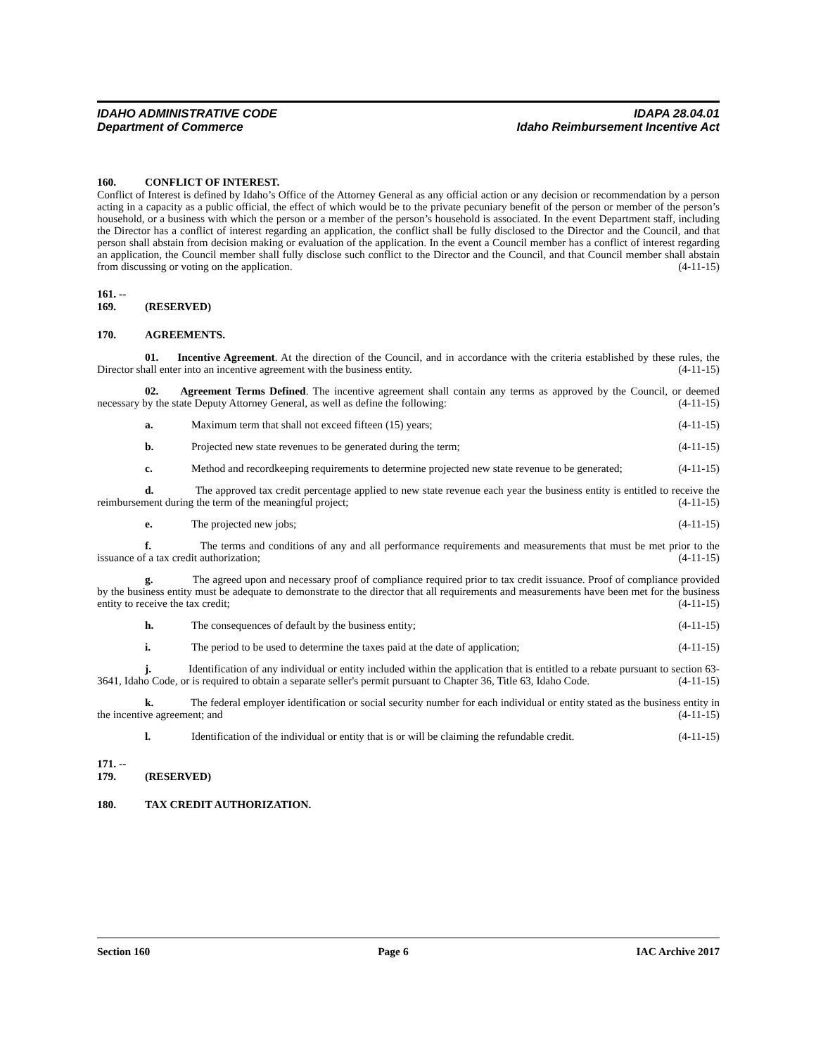IDAHO ADMINISTRATIVE CODE
Department of Commerce
IDAPA 28.04.01
Idaho Reimbursement Incentive Act
160. CONFLICT OF INTEREST.
Conflict of Interest is defined by Idaho’s Office of the Attorney General as any official action or any decision or recommendation by a person acting in a capacity as a public official, the effect of which would be to the private pecuniary benefit of the person or member of the person’s household, or a business with which the person or a member of the person’s household is associated. In the event Department staff, including the Director has a conflict of interest regarding an application, the conflict shall be fully disclosed to the Director and the Council, and that person shall abstain from decision making or evaluation of the application. In the event a Council member has a conflict of interest regarding an application, the Council member shall fully disclose such conflict to the Director and the Council, and that Council member shall abstain from discussing or voting on the application. (4-11-15)
161. -- 169. (RESERVED)
170. AGREEMENTS.
01. Incentive Agreement. At the direction of the Council, and in accordance with the criteria established by these rules, the Director shall enter into an incentive agreement with the business entity. (4-11-15)
02. Agreement Terms Defined. The incentive agreement shall contain any terms as approved by the Council, or deemed necessary by the state Deputy Attorney General, as well as define the following: (4-11-15)
a. Maximum term that shall not exceed fifteen (15) years; (4-11-15)
b. Projected new state revenues to be generated during the term; (4-11-15)
c. Method and recordkeeping requirements to determine projected new state revenue to be generated; (4-11-15)
d. The approved tax credit percentage applied to new state revenue each year the business entity is entitled to receive the reimbursement during the term of the meaningful project; (4-11-15)
e. The projected new jobs; (4-11-15)
f. The terms and conditions of any and all performance requirements and measurements that must be met prior to the issuance of a tax credit authorization; (4-11-15)
g. The agreed upon and necessary proof of compliance required prior to tax credit issuance. Proof of compliance provided by the business entity must be adequate to demonstrate to the director that all requirements and measurements have been met for the business entity to receive the tax credit; (4-11-15)
h. The consequences of default by the business entity; (4-11-15)
i. The period to be used to determine the taxes paid at the date of application; (4-11-15)
j. Identification of any individual or entity included within the application that is entitled to a rebate pursuant to section 63-3641, Idaho Code, or is required to obtain a separate seller's permit pursuant to Chapter 36, Title 63, Idaho Code. (4-11-15)
k. The federal employer identification or social security number for each individual or entity stated as the business entity in the incentive agreement; and (4-11-15)
l. Identification of the individual or entity that is or will be claiming the refundable credit. (4-11-15)
171. -- 179. (RESERVED)
180. TAX CREDIT AUTHORIZATION.
Section 160 Page 6 IAC Archive 2017